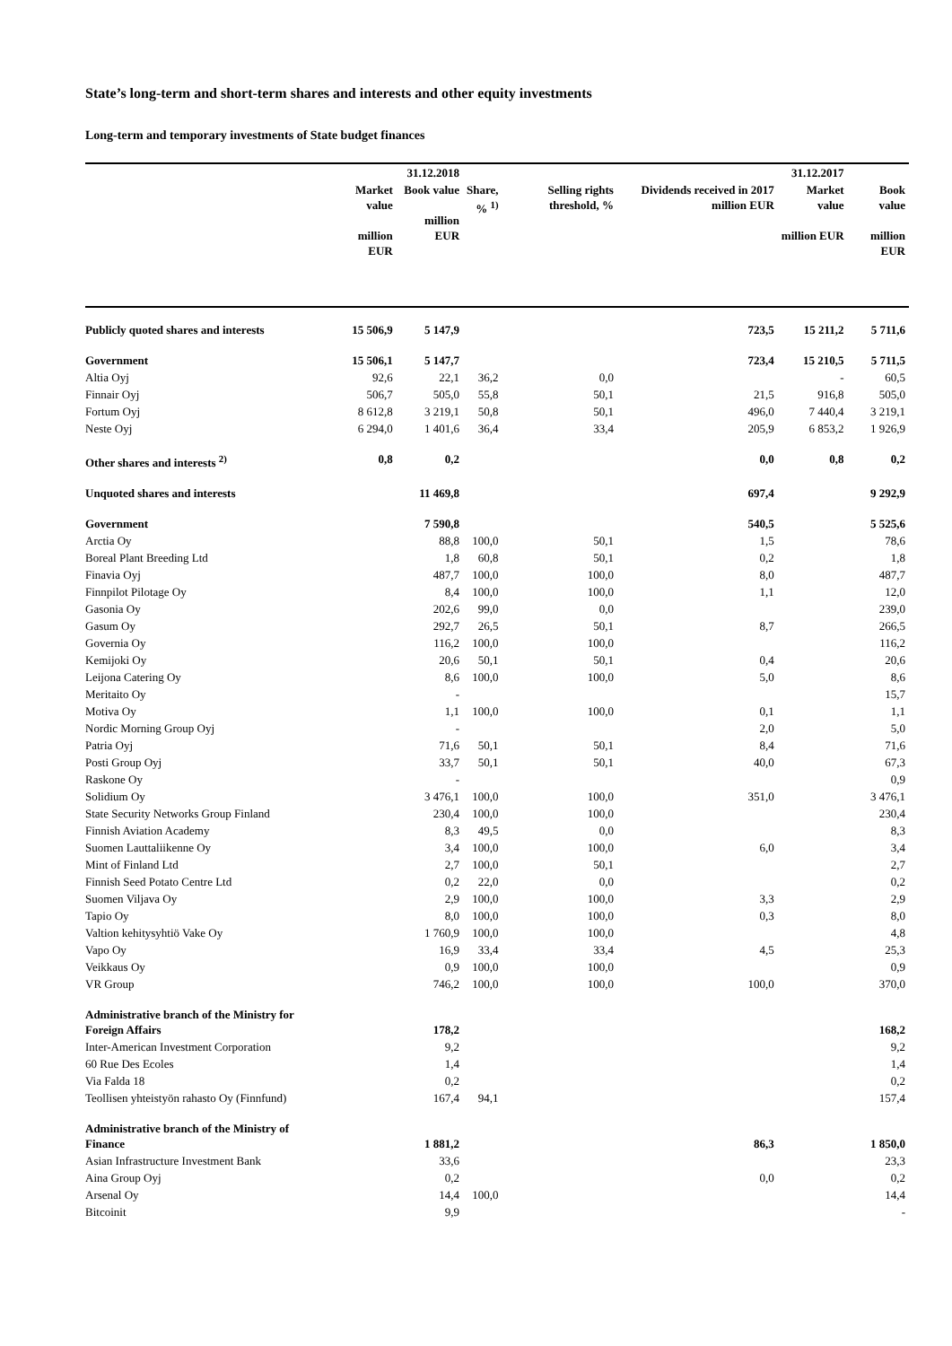State’s long-term and short-term shares and interests and other equity investments
Long-term and temporary investments of State budget finances
| | | 31.12.2018 | | | | 31.12.2017 | |
| --- | --- | --- | --- | --- | --- | --- | --- |
| | Market value million EUR | Book value million EUR | Share, % <sup>1)</sup> | Selling rights threshold, % | Dividends received in 2017 million EUR | Market value million EUR | Book value million EUR |
| Publicly quoted shares and interests | 15 506,9 | 5 147,9 | | | 723,5 | 15 211,2 | 5 711,6 |
| Government | 15 506,1 | 5 147,7 | | | 723,4 | 15 210,5 | 5 711,5 |
| Altia Oyj | 92,6 | 22,1 | 36,2 | 0,0 | | - | 60,5 |
| Finnair Oyj | 506,7 | 505,0 | 55,8 | 50,1 | 21,5 | 916,8 | 505,0 |
| Fortum Oyj | 8 612,8 | 3 219,1 | 50,8 | 50,1 | 496,0 | 7 440,4 | 3 219,1 |
| Neste Oyj | 6 294,0 | 1 401,6 | 36,4 | 33,4 | 205,9 | 6 853,2 | 1 926,9 |
| Other shares and interests <sup>2)</sup> | 0,8 | 0,2 | | | 0,0 | 0,8 | 0,2 |
| Unquoted shares and interests | | 11 469,8 | | | 697,4 | | 9 292,9 |
| Government | | 7 590,8 | | | 540,5 | | 5 525,6 |
| Arctia Oy | | 88,8 | 100,0 | 50,1 | 1,5 | | 78,6 |
| Boreal Plant Breeding Ltd | | 1,8 | 60,8 | 50,1 | 0,2 | | 1,8 |
| Finavia Oyj | | 487,7 | 100,0 | 100,0 | 8,0 | | 487,7 |
| Finnpilot Pilotage Oy | | 8,4 | 100,0 | 100,0 | 1,1 | | 12,0 |
| Gasonia Oy | | 202,6 | 99,0 | 0,0 | | | 239,0 |
| Gasum Oy | | 292,7 | 26,5 | 50,1 | 8,7 | | 266,5 |
| Governia Oy | | 116,2 | 100,0 | 100,0 | | | 116,2 |
| Kemijoki Oy | | 20,6 | 50,1 | 50,1 | 0,4 | | 20,6 |
| Leijona Catering Oy | | 8,6 | 100,0 | 100,0 | 5,0 | | 8,6 |
| Meritaito Oy | | - | | | | | 15,7 |
| Motiva Oy | | 1,1 | 100,0 | 100,0 | 0,1 | | 1,1 |
| Nordic Morning Group Oyj | | - | | | 2,0 | | 5,0 |
| Patria Oyj | | 71,6 | 50,1 | 50,1 | 8,4 | | 71,6 |
| Posti Group Oyj | | 33,7 | 50,1 | 50,1 | 40,0 | | 67,3 |
| Raskone Oy | | - | | | | | 0,9 |
| Solidium Oy | | 3 476,1 | 100,0 | 100,0 | 351,0 | | 3 476,1 |
| State Security Networks Group Finland | | 230,4 | 100,0 | 100,0 | | | 230,4 |
| Finnish Aviation Academy | | 8,3 | 49,5 | 0,0 | | | 8,3 |
| Suomen Lauttaliikenne Oy | | 3,4 | 100,0 | 100,0 | 6,0 | | 3,4 |
| Mint of Finland Ltd | | 2,7 | 100,0 | 50,1 | | | 2,7 |
| Finnish Seed Potato Centre Ltd | | 0,2 | 22,0 | 0,0 | | | 0,2 |
| Suomen Viljava Oy | | 2,9 | 100,0 | 100,0 | 3,3 | | 2,9 |
| Tapio Oy | | 8,0 | 100,0 | 100,0 | 0,3 | | 8,0 |
| Valtion kehitysyhtiö Vake Oy | | 1 760,9 | 100,0 | 100,0 | | | 4,8 |
| Vapo Oy | | 16,9 | 33,4 | 33,4 | 4,5 | | 25,3 |
| Veikkaus Oy | | 0,9 | 100,0 | 100,0 | | | 0,9 |
| VR Group | | 746,2 | 100,0 | 100,0 | 100,0 | | 370,0 |
| Administrative branch of the Ministry for Foreign Affairs | | 178,2 | | | | | 168,2 |
| Inter-American Investment Corporation | | 9,2 | | | | | 9,2 |
| 60 Rue Des Ecoles | | 1,4 | | | | | 1,4 |
| Via Falda 18 | | 0,2 | | | | | 0,2 |
| Teollisen yhteistyön rahasto Oy (Finnfund) | | 167,4 | 94,1 | | | | 157,4 |
| Administrative branch of the Ministry of Finance | | 1 881,2 | | | 86,3 | | 1 850,0 |
| Asian Infrastructure Investment Bank | | 33,6 | | | | | 23,3 |
| Aina Group Oyj | | 0,2 | | | 0,0 | | 0,2 |
| Arsenal Oy | | 14,4 | 100,0 | | | | 14,4 |
| Bitcoinit | | 9,9 | | | | | - |